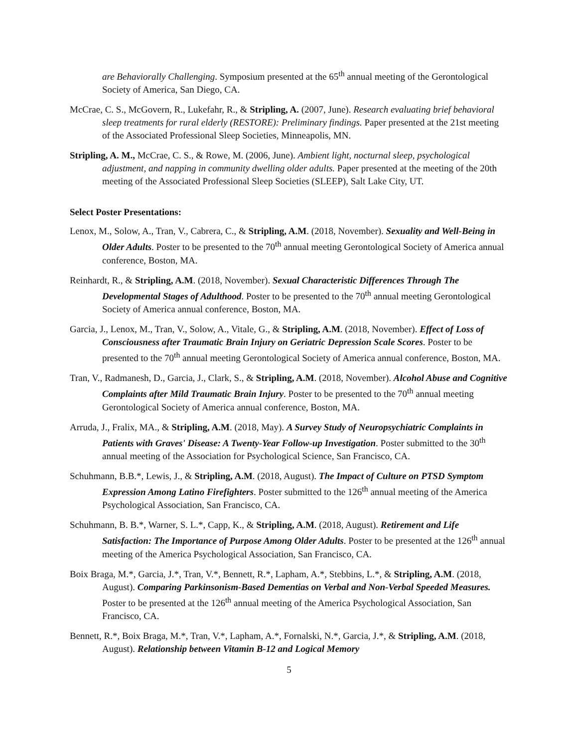are Behaviorally Challenging. Symposium presented at the 65<sup>th</sup> annual meeting of the Gerontological Society of America, San Diego, CA.
McCrae, C. S., McGovern, R., Lukefahr, R., & Stripling, A. (2007, June). Research evaluating brief behavioral sleep treatments for rural elderly (RESTORE): Preliminary findings. Paper presented at the 21st meeting of the Associated Professional Sleep Societies, Minneapolis, MN.
Stripling, A. M., McCrae, C. S., & Rowe, M. (2006, June). Ambient light, nocturnal sleep, psychological adjustment, and napping in community dwelling older adults. Paper presented at the meeting of the 20th meeting of the Associated Professional Sleep Societies (SLEEP), Salt Lake City, UT.
Select Poster Presentations:
Lenox, M., Solow, A., Tran, V., Cabrera, C., & Stripling, A.M. (2018, November). Sexuality and Well-Being in Older Adults. Poster to be presented to the 70<sup>th</sup> annual meeting Gerontological Society of America annual conference, Boston, MA.
Reinhardt, R., & Stripling, A.M. (2018, November). Sexual Characteristic Differences Through The Developmental Stages of Adulthood. Poster to be presented to the 70<sup>th</sup> annual meeting Gerontological Society of America annual conference, Boston, MA.
Garcia, J., Lenox, M., Tran, V., Solow, A., Vitale, G., & Stripling, A.M. (2018, November). Effect of Loss of Consciousness after Traumatic Brain Injury on Geriatric Depression Scale Scores. Poster to be presented to the 70<sup>th</sup> annual meeting Gerontological Society of America annual conference, Boston, MA.
Tran, V., Radmanesh, D., Garcia, J., Clark, S., & Stripling, A.M. (2018, November). Alcohol Abuse and Cognitive Complaints after Mild Traumatic Brain Injury. Poster to be presented to the 70<sup>th</sup> annual meeting Gerontological Society of America annual conference, Boston, MA.
Arruda, J., Fralix, MA., & Stripling, A.M. (2018, May). A Survey Study of Neuropsychiatric Complaints in Patients with Graves' Disease: A Twenty-Year Follow-up Investigation. Poster submitted to the 30<sup>th</sup> annual meeting of the Association for Psychological Science, San Francisco, CA.
Schuhmann, B.B.*, Lewis, J., & Stripling, A.M. (2018, August). The Impact of Culture on PTSD Symptom Expression Among Latino Firefighters. Poster submitted to the 126<sup>th</sup> annual meeting of the America Psychological Association, San Francisco, CA.
Schuhmann, B. B.*, Warner, S. L.*, Capp, K., & Stripling, A.M. (2018, August). Retirement and Life Satisfaction: The Importance of Purpose Among Older Adults. Poster to be presented at the 126<sup>th</sup> annual meeting of the America Psychological Association, San Francisco, CA.
Boix Braga, M.*, Garcia, J.*, Tran, V.*, Bennett, R.*, Lapham, A.*, Stebbins, L.*, & Stripling, A.M. (2018, August). Comparing Parkinsonism-Based Dementias on Verbal and Non-Verbal Speeded Measures. Poster to be presented at the 126<sup>th</sup> annual meeting of the America Psychological Association, San Francisco, CA.
Bennett, R.*, Boix Braga, M.*, Tran, V.*, Lapham, A.*, Fornalski, N.*, Garcia, J.*, & Stripling, A.M. (2018, August). Relationship between Vitamin B-12 and Logical Memory
5